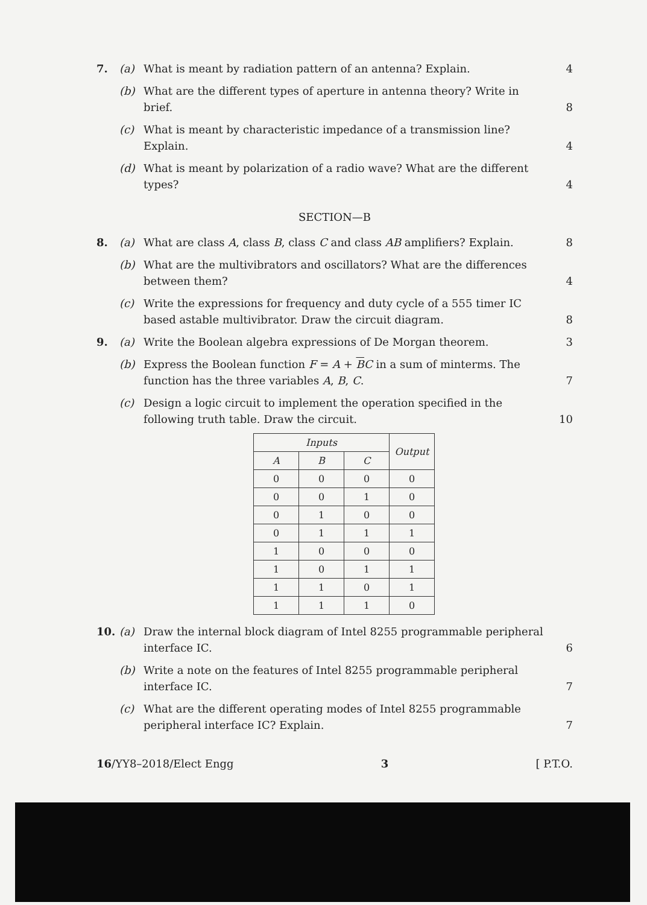7. (a) What is meant by radiation pattern of an antenna? Explain. 4
(b) What are the different types of aperture in antenna theory? Write in brief. 8
(c) What is meant by characteristic impedance of a transmission line? Explain. 4
(d) What is meant by polarization of a radio wave? What are the different types? 4
SECTION—B
8. (a) What are class A, class B, class C and class AB amplifiers? Explain. 8
(b) What are the multivibrators and oscillators? What are the differences between them? 4
(c) Write the expressions for frequency and duty cycle of a 555 timer IC based astable multivibrator. Draw the circuit diagram. 8
9. (a) Write the Boolean algebra expressions of De Morgan theorem. 3
(b) Express the Boolean function F = A + BC in a sum of minterms. The function has the three variables A, B, C. 7
(c) Design a logic circuit to implement the operation specified in the following truth table. Draw the circuit. 10
| Inputs | | | Output |
| --- | --- | --- | --- |
| A | B | C | |
| 0 | 0 | 0 | 0 |
| 0 | 0 | 1 | 0 |
| 0 | 1 | 0 | 0 |
| 0 | 1 | 1 | 1 |
| 1 | 0 | 0 | 0 |
| 1 | 0 | 1 | 1 |
| 1 | 1 | 0 | 1 |
| 1 | 1 | 1 | 0 |
10. (a) Draw the internal block diagram of Intel 8255 programmable peripheral interface IC. 6
(b) Write a note on the features of Intel 8255 programmable peripheral interface IC. 7
(c) What are the different operating modes of Intel 8255 programmable peripheral interface IC? Explain. 7
16/YY8–2018/Elect Engg 3 [ P.T.O.